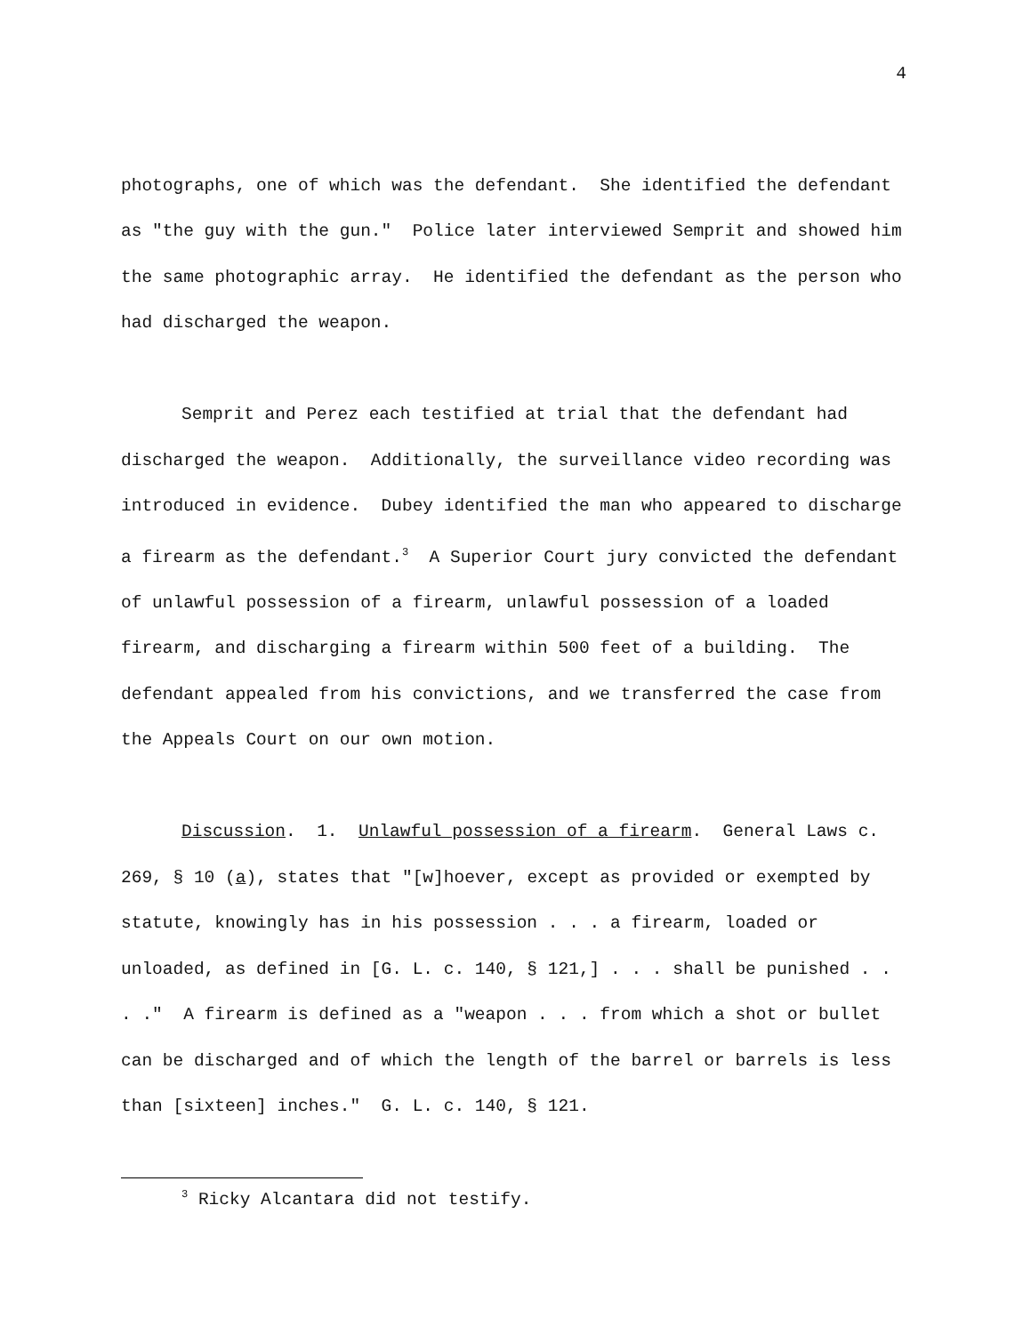4
photographs, one of which was the defendant. She identified the defendant as "the guy with the gun." Police later interviewed Semprit and showed him the same photographic array. He identified the defendant as the person who had discharged the weapon.
Semprit and Perez each testified at trial that the defendant had discharged the weapon. Additionally, the surveillance video recording was introduced in evidence. Dubey identified the man who appeared to discharge a firearm as the defendant.<sup>3</sup> A Superior Court jury convicted the defendant of unlawful possession of a firearm, unlawful possession of a loaded firearm, and discharging a firearm within 500 feet of a building. The defendant appealed from his convictions, and we transferred the case from the Appeals Court on our own motion.
Discussion. 1. Unlawful possession of a firearm. General Laws c. 269, § 10 (a), states that "[w]hoever, except as provided or exempted by statute, knowingly has in his possession . . . a firearm, loaded or unloaded, as defined in [G. L. c. 140, § 121,] . . . shall be punished . . . ." A firearm is defined as a "weapon . . . from which a shot or bullet can be discharged and of which the length of the barrel or barrels is less than [sixteen] inches." G. L. c. 140, § 121.
<sup>3</sup> Ricky Alcantara did not testify.